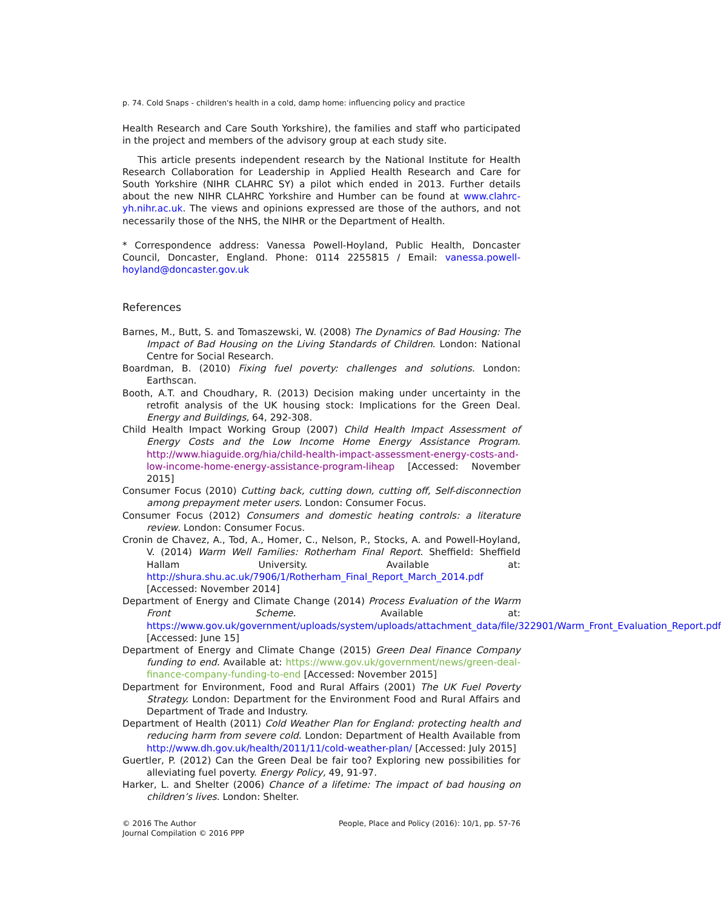p. 74. Cold Snaps - children's health in a cold, damp home: influencing policy and practice
Health Research and Care South Yorkshire), the families and staff who participated in the project and members of the advisory group at each study site.
This article presents independent research by the National Institute for Health Research Collaboration for Leadership in Applied Health Research and Care for South Yorkshire (NIHR CLAHRC SY) a pilot which ended in 2013. Further details about the new NIHR CLAHRC Yorkshire and Humber can be found at www.clahrc-yh.nihr.ac.uk. The views and opinions expressed are those of the authors, and not necessarily those of the NHS, the NIHR or the Department of Health.
* Correspondence address: Vanessa Powell-Hoyland, Public Health, Doncaster Council, Doncaster, England. Phone: 0114 2255815 / Email: vanessa.powell-hoyland@doncaster.gov.uk
References
Barnes, M., Butt, S. and Tomaszewski, W. (2008) The Dynamics of Bad Housing: The Impact of Bad Housing on the Living Standards of Children. London: National Centre for Social Research.
Boardman, B. (2010) Fixing fuel poverty: challenges and solutions. London: Earthscan.
Booth, A.T. and Choudhary, R. (2013) Decision making under uncertainty in the retrofit analysis of the UK housing stock: Implications for the Green Deal. Energy and Buildings, 64, 292-308.
Child Health Impact Working Group (2007) Child Health Impact Assessment of Energy Costs and the Low Income Home Energy Assistance Program. http://www.hiaguide.org/hia/child-health-impact-assessment-energy-costs-and-low-income-home-energy-assistance-program-liheap [Accessed: November 2015]
Consumer Focus (2010) Cutting back, cutting down, cutting off, Self-disconnection among prepayment meter users. London: Consumer Focus.
Consumer Focus (2012) Consumers and domestic heating controls: a literature review. London: Consumer Focus.
Cronin de Chavez, A., Tod, A., Homer, C., Nelson, P., Stocks, A. and Powell-Hoyland, V. (2014) Warm Well Families: Rotherham Final Report. Sheffield: Sheffield Hallam University. Available at: http://shura.shu.ac.uk/7906/1/Rotherham_Final_Report_March_2014.pdf [Accessed: November 2014]
Department of Energy and Climate Change (2014) Process Evaluation of the Warm Front Scheme. Available at: https://www.gov.uk/government/uploads/system/uploads/attachment_data/file/322901/Warm_Front_Evaluation_Report.pdf [Accessed: June 15]
Department of Energy and Climate Change (2015) Green Deal Finance Company funding to end. Available at: https://www.gov.uk/government/news/green-deal-finance-company-funding-to-end [Accessed: November 2015]
Department for Environment, Food and Rural Affairs (2001) The UK Fuel Poverty Strategy. London: Department for the Environment Food and Rural Affairs and Department of Trade and Industry.
Department of Health (2011) Cold Weather Plan for England: protecting health and reducing harm from severe cold. London: Department of Health Available from http://www.dh.gov.uk/health/2011/11/cold-weather-plan/ [Accessed: July 2015]
Guertler, P. (2012) Can the Green Deal be fair too? Exploring new possibilities for alleviating fuel poverty. Energy Policy, 49, 91-97.
Harker, L. and Shelter (2006) Chance of a lifetime: The impact of bad housing on children’s lives. London: Shelter.
© 2016 The Author
Journal Compilation © 2016 PPP
People, Place and Policy (2016): 10/1, pp. 57-76